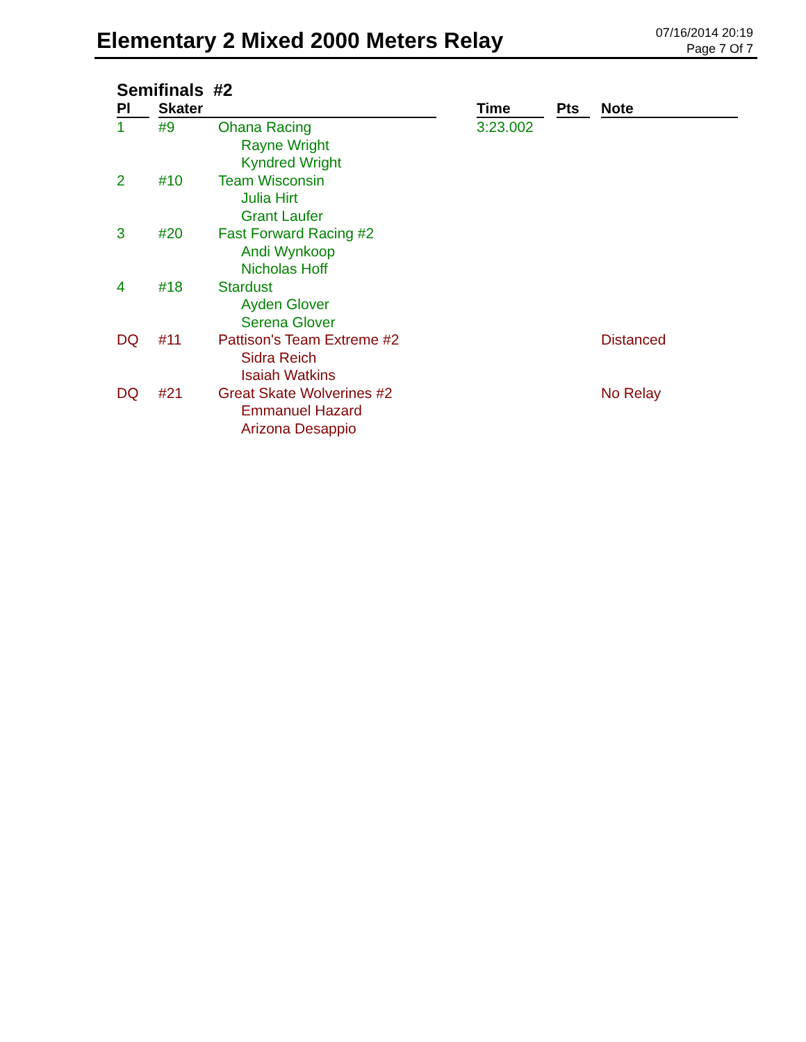Elementary 2 Mixed 2000 Meters Relay
07/16/2014 20:19
Page 7 Of 7
Semifinals #2
| Pl | Skater | | Time | Pts | Note |
| --- | --- | --- | --- | --- | --- |
| 1 | #9 | Ohana Racing Rayne Wright Kyndred Wright | 3:23.002 | | |
| 2 | #10 | Team Wisconsin Julia Hirt Grant Laufer | | | |
| 3 | #20 | Fast Forward Racing #2 Andi Wynkoop Nicholas Hoff | | | |
| 4 | #18 | Stardust Ayden Glover Serena Glover | | | |
| DQ | #11 | Pattison's Team Extreme #2 Sidra Reich Isaiah Watkins | | | Distanced |
| DQ | #21 | Great Skate Wolverines #2 Emmanuel Hazard Arizona Desappio | | | No Relay |